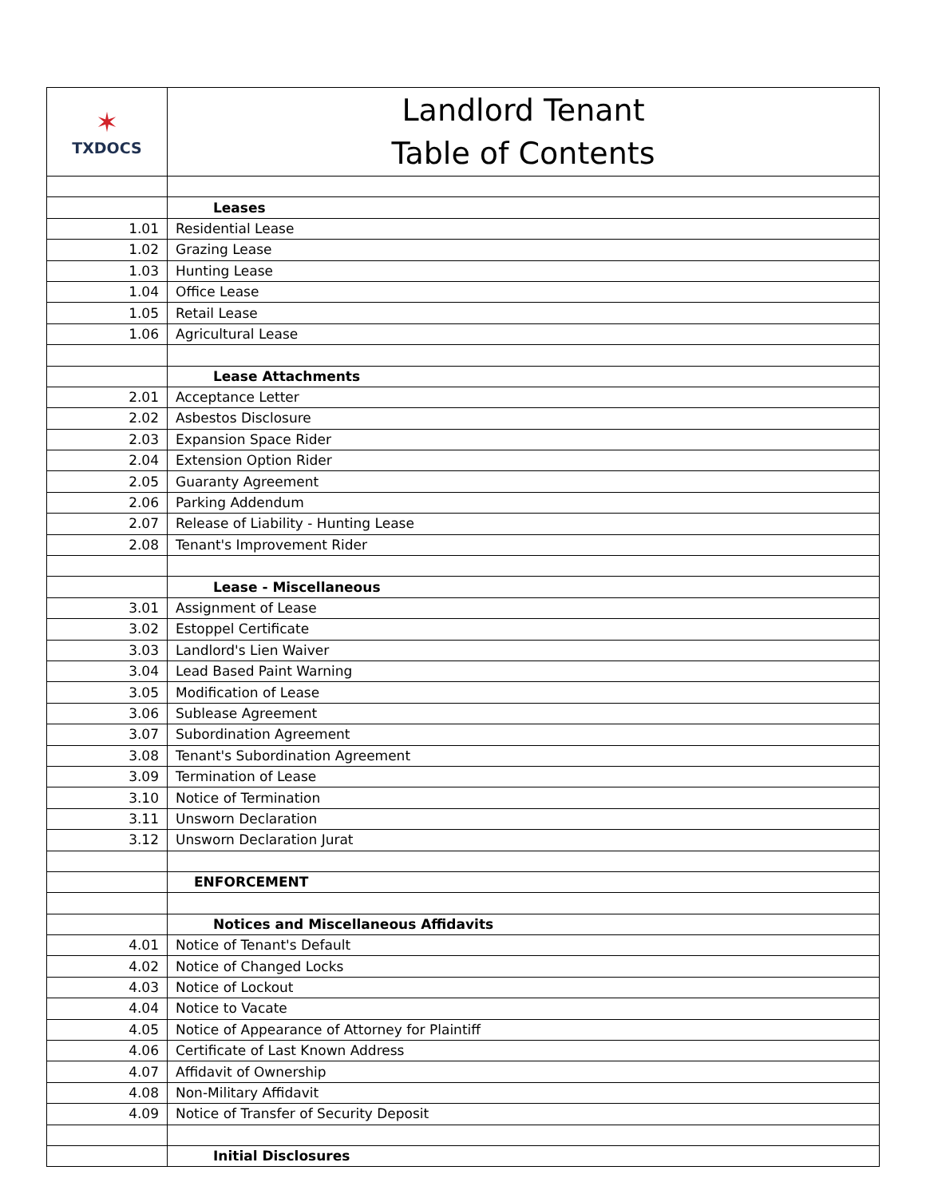| ✶ TXDOCS | Landlord Tenant Table of Contents |
| | Leases |
| 1.01 | Residential Lease |
| 1.02 | Grazing Lease |
| 1.03 | Hunting Lease |
| 1.04 | Office Lease |
| 1.05 | Retail Lease |
| 1.06 | Agricultural Lease |
| | Lease Attachments |
| 2.01 | Acceptance Letter |
| 2.02 | Asbestos Disclosure |
| 2.03 | Expansion Space Rider |
| 2.04 | Extension Option Rider |
| 2.05 | Guaranty Agreement |
| 2.06 | Parking Addendum |
| 2.07 | Release of Liability - Hunting Lease |
| 2.08 | Tenant's Improvement Rider |
| | Lease - Miscellaneous |
| 3.01 | Assignment of Lease |
| 3.02 | Estoppel Certificate |
| 3.03 | Landlord's Lien Waiver |
| 3.04 | Lead Based Paint Warning |
| 3.05 | Modification of Lease |
| 3.06 | Sublease Agreement |
| 3.07 | Subordination Agreement |
| 3.08 | Tenant's Subordination Agreement |
| 3.09 | Termination of Lease |
| 3.10 | Notice of Termination |
| 3.11 | Unsworn Declaration |
| 3.12 | Unsworn Declaration Jurat |
| | ENFORCEMENT |
| | Notices and Miscellaneous Affidavits |
| 4.01 | Notice of Tenant's Default |
| 4.02 | Notice of Changed Locks |
| 4.03 | Notice of Lockout |
| 4.04 | Notice to Vacate |
| 4.05 | Notice of Appearance of Attorney for Plaintiff |
| 4.06 | Certificate of Last Known Address |
| 4.07 | Affidavit of Ownership |
| 4.08 | Non-Military Affidavit |
| 4.09 | Notice of Transfer of Security Deposit |
| | Initial Disclosures |